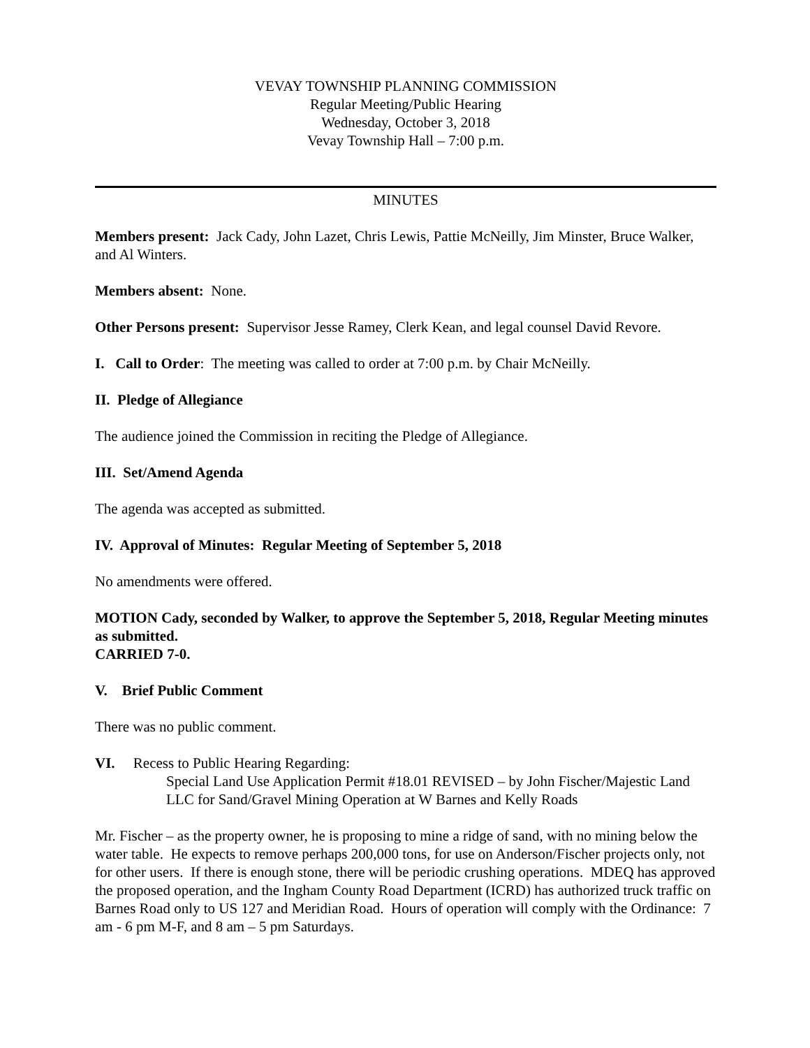VEVAY TOWNSHIP PLANNING COMMISSION
Regular Meeting/Public Hearing
Wednesday, October 3, 2018
Vevay Township Hall – 7:00 p.m.
MINUTES
Members present: Jack Cady, John Lazet, Chris Lewis, Pattie McNeilly, Jim Minster, Bruce Walker, and Al Winters.
Members absent: None.
Other Persons present: Supervisor Jesse Ramey, Clerk Kean, and legal counsel David Revore.
I. Call to Order: The meeting was called to order at 7:00 p.m. by Chair McNeilly.
II. Pledge of Allegiance
The audience joined the Commission in reciting the Pledge of Allegiance.
III. Set/Amend Agenda
The agenda was accepted as submitted.
IV. Approval of Minutes: Regular Meeting of September 5, 2018
No amendments were offered.
MOTION Cady, seconded by Walker, to approve the September 5, 2018, Regular Meeting minutes as submitted.
CARRIED 7-0.
V. Brief Public Comment
There was no public comment.
VI. Recess to Public Hearing Regarding:
Special Land Use Application Permit #18.01 REVISED – by John Fischer/Majestic Land LLC for Sand/Gravel Mining Operation at W Barnes and Kelly Roads
Mr. Fischer – as the property owner, he is proposing to mine a ridge of sand, with no mining below the water table. He expects to remove perhaps 200,000 tons, for use on Anderson/Fischer projects only, not for other users. If there is enough stone, there will be periodic crushing operations. MDEQ has approved the proposed operation, and the Ingham County Road Department (ICRD) has authorized truck traffic on Barnes Road only to US 127 and Meridian Road. Hours of operation will comply with the Ordinance: 7 am - 6 pm M-F, and 8 am – 5 pm Saturdays.